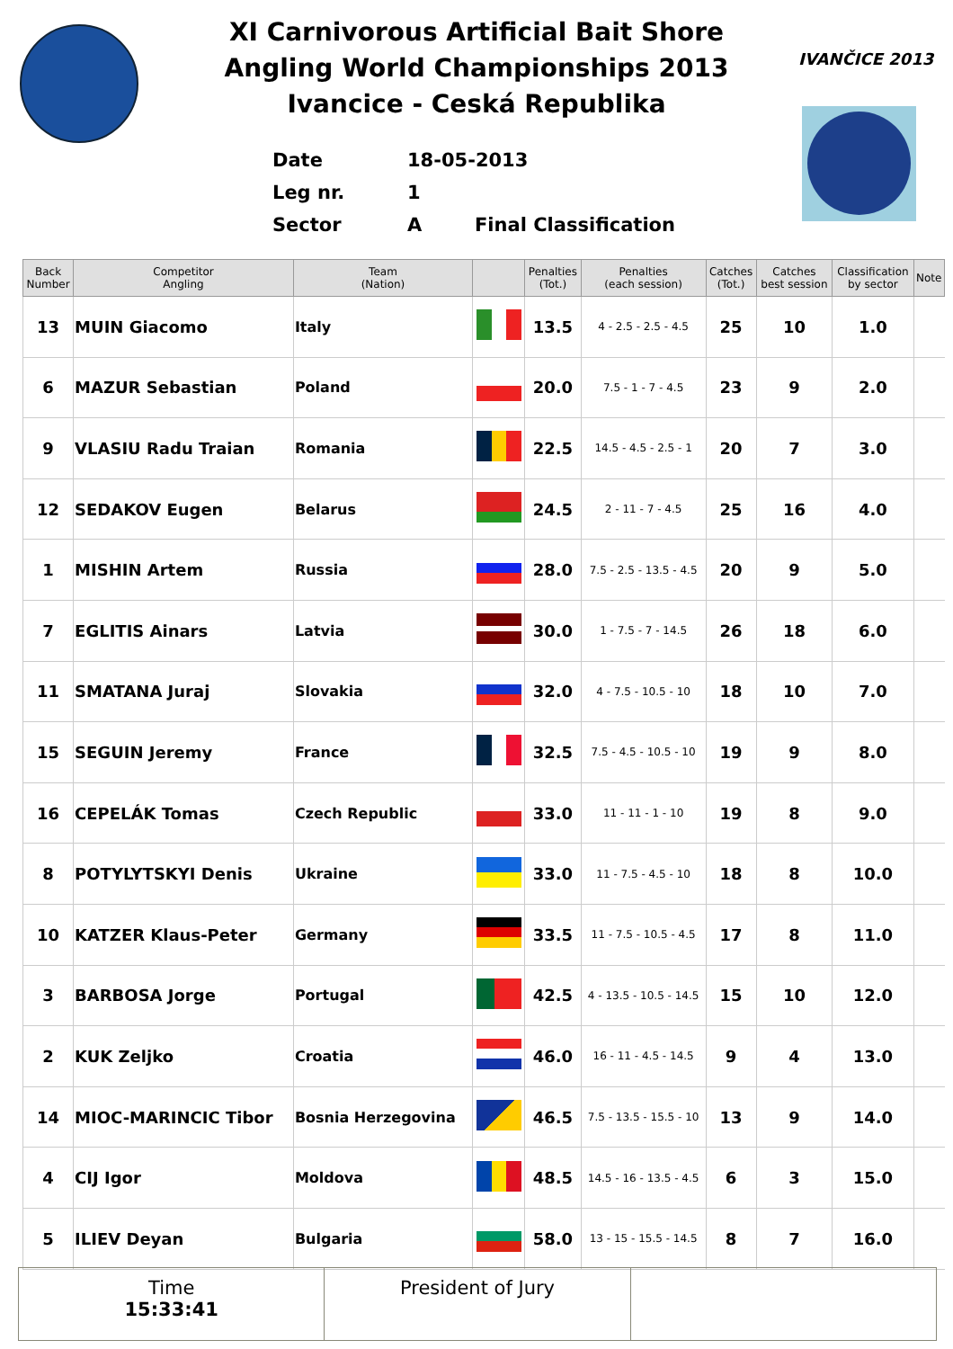IVANČICE 2013
XI Carnivorous Artificial Bait Shore
Angling World Championships 2013
Ivancice - Ceská Republika
Date 18-05-2013
Leg nr. 1
Sector A Final Classification
| Back Number | Competitor Angling | Team (Nation) | | Penalties (Tot.) | Penalties (each session) | Catches (Tot.) | Catches best session | Classification by sector | Note |
| --- | --- | --- | --- | --- | --- | --- | --- | --- | --- |
| 13 | MUIN Giacomo | Italy | | 13.5 | 4 - 2.5 - 2.5 - 4.5 | 25 | 10 | 1.0 | |
| 6 | MAZUR Sebastian | Poland | | 20.0 | 7.5 - 1 - 7 - 4.5 | 23 | 9 | 2.0 | |
| 9 | VLASIU Radu Traian | Romania | | 22.5 | 14.5 - 4.5 - 2.5 - 1 | 20 | 7 | 3.0 | |
| 12 | SEDAKOV Eugen | Belarus | | 24.5 | 2 - 11 - 7 - 4.5 | 25 | 16 | 4.0 | |
| 1 | MISHIN Artem | Russia | | 28.0 | 7.5 - 2.5 - 13.5 - 4.5 | 20 | 9 | 5.0 | |
| 7 | EGLITIS Ainars | Latvia | | 30.0 | 1 - 7.5 - 7 - 14.5 | 26 | 18 | 6.0 | |
| 11 | SMATANA Juraj | Slovakia | | 32.0 | 4 - 7.5 - 10.5 - 10 | 18 | 10 | 7.0 | |
| 15 | SEGUIN Jeremy | France | | 32.5 | 7.5 - 4.5 - 10.5 - 10 | 19 | 9 | 8.0 | |
| 16 | CEPELÁK Tomas | Czech Republic | | 33.0 | 11 - 11 - 1 - 10 | 19 | 8 | 9.0 | |
| 8 | POTYLYTSKYI Denis | Ukraine | | 33.0 | 11 - 7.5 - 4.5 - 10 | 18 | 8 | 10.0 | |
| 10 | KATZER Klaus-Peter | Germany | | 33.5 | 11 - 7.5 - 10.5 - 4.5 | 17 | 8 | 11.0 | |
| 3 | BARBOSA Jorge | Portugal | | 42.5 | 4 - 13.5 - 10.5 - 14.5 | 15 | 10 | 12.0 | |
| 2 | KUK Zeljko | Croatia | | 46.0 | 16 - 11 - 4.5 - 14.5 | 9 | 4 | 13.0 | |
| 14 | MIOC-MARINCIC Tibor | Bosnia Herzegovina | | 46.5 | 7.5 - 13.5 - 15.5 - 10 | 13 | 9 | 14.0 | |
| 4 | CIJ Igor | Moldova | | 48.5 | 14.5 - 16 - 13.5 - 4.5 | 6 | 3 | 15.0 | |
| 5 | ILIEV Deyan | Bulgaria | | 58.0 | 13 - 15 - 15.5 - 14.5 | 8 | 7 | 16.0 | |
Time
15:33:41
President of Jury